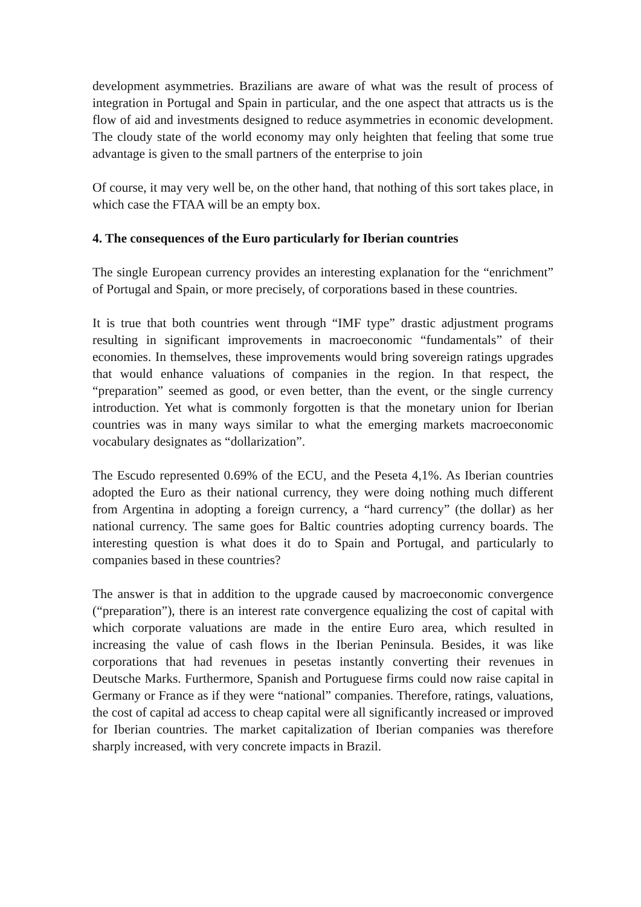development asymmetries. Brazilians are aware of what was the result of process of integration in Portugal and Spain in particular, and the one aspect that attracts us is the flow of aid and investments designed to reduce asymmetries in economic development. The cloudy state of the world economy may only heighten that feeling that some true advantage is given to the small partners of the enterprise to join
Of course, it may very well be, on the other hand, that nothing of this sort takes place, in which case the FTAA will be an empty box.
4. The consequences of the Euro particularly for Iberian countries
The single European currency provides an interesting explanation for the “enrichment” of Portugal and Spain, or more precisely, of corporations based in these countries.
It is true that both countries went through “IMF type” drastic adjustment programs resulting in significant improvements in macroeconomic “fundamentals” of their economies. In themselves, these improvements would bring sovereign ratings upgrades that would enhance valuations of companies in the region. In that respect, the “preparation” seemed as good, or even better, than the event, or the single currency introduction. Yet what is commonly forgotten is that the monetary union for Iberian countries was in many ways similar to what the emerging markets macroeconomic vocabulary designates as “dollarization”.
The Escudo represented 0.69% of the ECU, and the Peseta 4,1%. As Iberian countries adopted the Euro as their national currency, they were doing nothing much different from Argentina in adopting a foreign currency, a “hard currency” (the dollar) as her national currency. The same goes for Baltic countries adopting currency boards. The interesting question is what does it do to Spain and Portugal, and particularly to companies based in these countries?
The answer is that in addition to the upgrade caused by macroeconomic convergence (“preparation”), there is an interest rate convergence equalizing the cost of capital with which corporate valuations are made in the entire Euro area, which resulted in increasing the value of cash flows in the Iberian Peninsula. Besides, it was like corporations that had revenues in pesetas instantly converting their revenues in Deutsche Marks. Furthermore, Spanish and Portuguese firms could now raise capital in Germany or France as if they were “national” companies. Therefore, ratings, valuations, the cost of capital ad access to cheap capital were all significantly increased or improved for Iberian countries. The market capitalization of Iberian companies was therefore sharply increased, with very concrete impacts in Brazil.